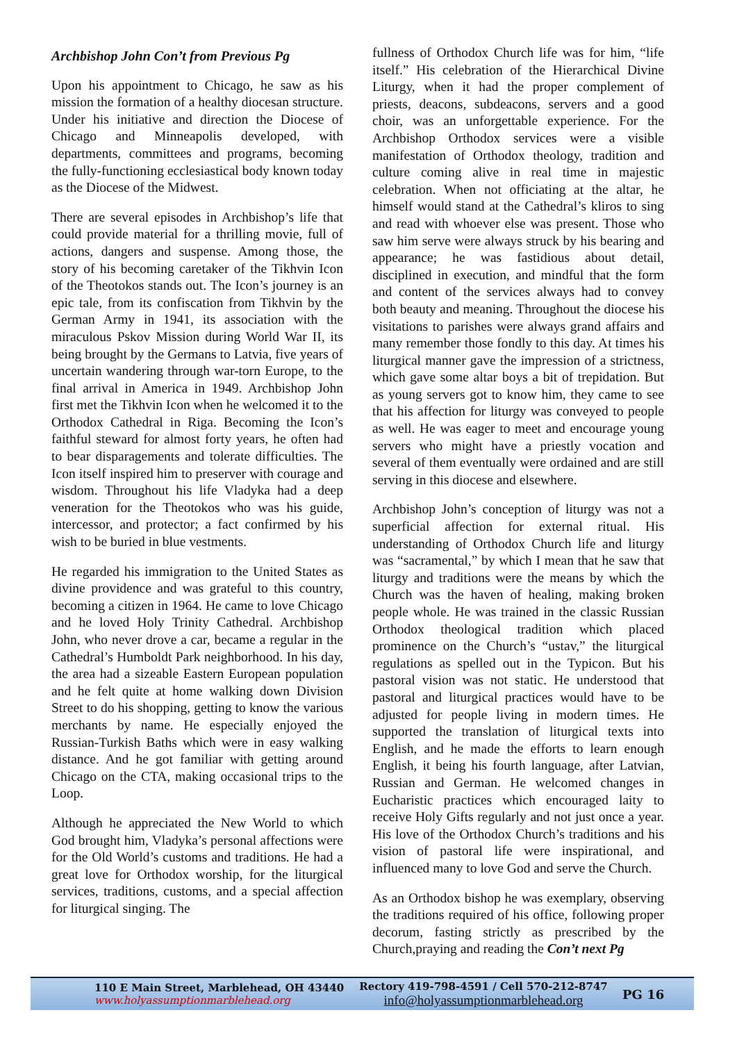Archbishop John Con’t from Previous Pg
Upon his appointment to Chicago, he saw as his mission the formation of a healthy diocesan structure. Under his initiative and direction the Diocese of Chicago and Minneapolis developed, with departments, committees and programs, becoming the fully-functioning ecclesiastical body known today as the Diocese of the Midwest.
There are several episodes in Archbishop’s life that could provide material for a thrilling movie, full of actions, dangers and suspense. Among those, the story of his becoming caretaker of the Tikhvin Icon of the Theotokos stands out. The Icon’s journey is an epic tale, from its confiscation from Tikhvin by the German Army in 1941, its association with the miraculous Pskov Mission during World War II, its being brought by the Germans to Latvia, five years of uncertain wandering through war-torn Europe, to the final arrival in America in 1949. Archbishop John first met the Tikhvin Icon when he welcomed it to the Orthodox Cathedral in Riga. Becoming the Icon’s faithful steward for almost forty years, he often had to bear disparagements and tolerate difficulties. The Icon itself inspired him to preserver with courage and wisdom. Throughout his life Vladyka had a deep veneration for the Theotokos who was his guide, intercessor, and protector; a fact confirmed by his wish to be buried in blue vestments.
He regarded his immigration to the United States as divine providence and was grateful to this country, becoming a citizen in 1964. He came to love Chicago and he loved Holy Trinity Cathedral. Archbishop John, who never drove a car, became a regular in the Cathedral’s Humboldt Park neighborhood. In his day, the area had a sizeable Eastern European population and he felt quite at home walking down Division Street to do his shopping, getting to know the various merchants by name. He especially enjoyed the Russian-Turkish Baths which were in easy walking distance. And he got familiar with getting around Chicago on the CTA, making occasional trips to the Loop.
Although he appreciated the New World to which God brought him, Vladyka’s personal affections were for the Old World’s customs and traditions. He had a great love for Orthodox worship, for the liturgical services, traditions, customs, and a special affection for liturgical singing. The
fullness of Orthodox Church life was for him, “life itself.” His celebration of the Hierarchical Divine Liturgy, when it had the proper complement of priests, deacons, subdeacons, servers and a good choir, was an unforgettable experience. For the Archbishop Orthodox services were a visible manifestation of Orthodox theology, tradition and culture coming alive in real time in majestic celebration. When not officiating at the altar, he himself would stand at the Cathedral’s kliros to sing and read with whoever else was present. Those who saw him serve were always struck by his bearing and appearance; he was fastidious about detail, disciplined in execution, and mindful that the form and content of the services always had to convey both beauty and meaning. Throughout the diocese his visitations to parishes were always grand affairs and many remember those fondly to this day. At times his liturgical manner gave the impression of a strictness, which gave some altar boys a bit of trepidation. But as young servers got to know him, they came to see that his affection for liturgy was conveyed to people as well. He was eager to meet and encourage young servers who might have a priestly vocation and several of them eventually were ordained and are still serving in this diocese and elsewhere.
Archbishop John’s conception of liturgy was not a superficial affection for external ritual. His understanding of Orthodox Church life and liturgy was “sacramental,” by which I mean that he saw that liturgy and traditions were the means by which the Church was the haven of healing, making broken people whole. He was trained in the classic Russian Orthodox theological tradition which placed prominence on the Church’s “ustav,” the liturgical regulations as spelled out in the Typicon. But his pastoral vision was not static. He understood that pastoral and liturgical practices would have to be adjusted for people living in modern times. He supported the translation of liturgical texts into English, and he made the efforts to learn enough English, it being his fourth language, after Latvian, Russian and German. He welcomed changes in Eucharistic practices which encouraged laity to receive Holy Gifts regularly and not just once a year. His love of the Orthodox Church’s traditions and his vision of pastoral life were inspirational, and influenced many to love God and serve the Church.
As an Orthodox bishop he was exemplary, observing the traditions required of his office, following proper decorum, fasting strictly as prescribed by the Church,praying and reading the Con’t next Pg
110 E Main Street, Marblehead, OH 43440
www.holyassumptionmarblehead.org
Rectory 419-798-4591 / Cell 570-212-8747
info@holyassumptionmarblehead.org
PG 16